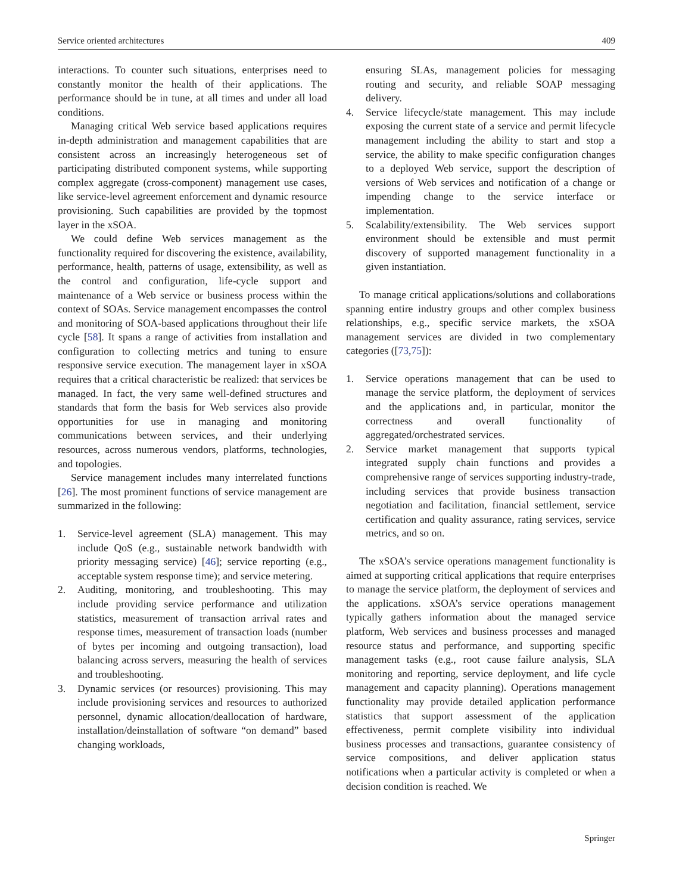Service oriented architectures 409
interactions. To counter such situations, enterprises need to constantly monitor the health of their applications. The performance should be in tune, at all times and under all load conditions.
Managing critical Web service based applications requires in-depth administration and management capabilities that are consistent across an increasingly heterogeneous set of participating distributed component systems, while supporting complex aggregate (cross-component) management use cases, like service-level agreement enforcement and dynamic resource provisioning. Such capabilities are provided by the topmost layer in the xSOA.
We could define Web services management as the functionality required for discovering the existence, availability, performance, health, patterns of usage, extensibility, as well as the control and configuration, life-cycle support and maintenance of a Web service or business process within the context of SOAs. Service management encompasses the control and monitoring of SOA-based applications throughout their life cycle [58]. It spans a range of activities from installation and configuration to collecting metrics and tuning to ensure responsive service execution. The management layer in xSOA requires that a critical characteristic be realized: that services be managed. In fact, the very same well-defined structures and standards that form the basis for Web services also provide opportunities for use in managing and monitoring communications between services, and their underlying resources, across numerous vendors, platforms, technologies, and topologies.
Service management includes many interrelated functions [26]. The most prominent functions of service management are summarized in the following:
1. Service-level agreement (SLA) management. This may include QoS (e.g., sustainable network bandwidth with priority messaging service) [46]; service reporting (e.g., acceptable system response time); and service metering.
2. Auditing, monitoring, and troubleshooting. This may include providing service performance and utilization statistics, measurement of transaction arrival rates and response times, measurement of transaction loads (number of bytes per incoming and outgoing transaction), load balancing across servers, measuring the health of services and troubleshooting.
3. Dynamic services (or resources) provisioning. This may include provisioning services and resources to authorized personnel, dynamic allocation/deallocation of hardware, installation/deinstallation of software “on demand” based changing workloads,
ensuring SLAs, management policies for messaging routing and security, and reliable SOAP messaging delivery.
4. Service lifecycle/state management. This may include exposing the current state of a service and permit lifecycle management including the ability to start and stop a service, the ability to make specific configuration changes to a deployed Web service, support the description of versions of Web services and notification of a change or impending change to the service interface or implementation.
5. Scalability/extensibility. The Web services support environment should be extensible and must permit discovery of supported management functionality in a given instantiation.
To manage critical applications/solutions and collaborations spanning entire industry groups and other complex business relationships, e.g., specific service markets, the xSOA management services are divided in two complementary categories ([73,75]):
1. Service operations management that can be used to manage the service platform, the deployment of services and the applications and, in particular, monitor the correctness and overall functionality of aggregated/orchestrated services.
2. Service market management that supports typical integrated supply chain functions and provides a comprehensive range of services supporting industry-trade, including services that provide business transaction negotiation and facilitation, financial settlement, service certification and quality assurance, rating services, service metrics, and so on.
The xSOA’s service operations management functionality is aimed at supporting critical applications that require enterprises to manage the service platform, the deployment of services and the applications. xSOA’s service operations management typically gathers information about the managed service platform, Web services and business processes and managed resource status and performance, and supporting specific management tasks (e.g., root cause failure analysis, SLA monitoring and reporting, service deployment, and life cycle management and capacity planning). Operations management functionality may provide detailed application performance statistics that support assessment of the application effectiveness, permit complete visibility into individual business processes and transactions, guarantee consistency of service compositions, and deliver application status notifications when a particular activity is completed or when a decision condition is reached. We
Springer